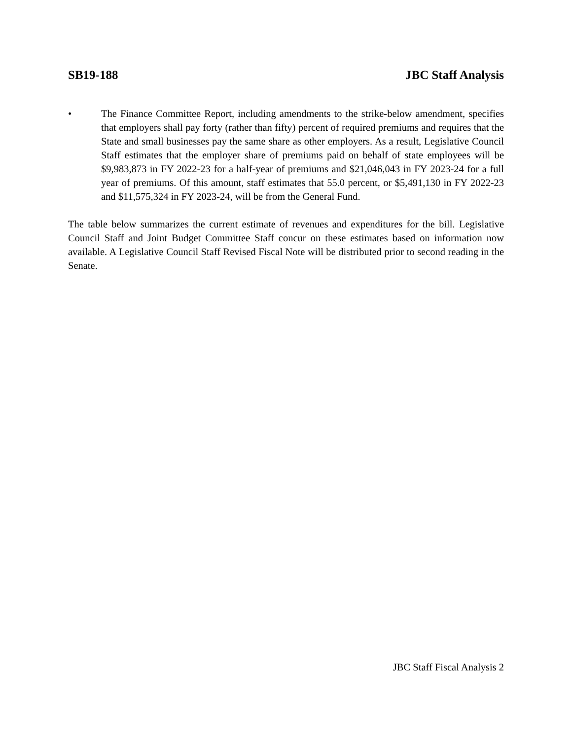SB19-188 JBC Staff Analysis
• The Finance Committee Report, including amendments to the strike-below amendment, specifies that employers shall pay forty (rather than fifty) percent of required premiums and requires that the State and small businesses pay the same share as other employers. As a result, Legislative Council Staff estimates that the employer share of premiums paid on behalf of state employees will be $9,983,873 in FY 2022-23 for a half-year of premiums and $21,046,043 in FY 2023-24 for a full year of premiums. Of this amount, staff estimates that 55.0 percent, or $5,491,130 in FY 2022-23 and $11,575,324 in FY 2023-24, will be from the General Fund.
The table below summarizes the current estimate of revenues and expenditures for the bill. Legislative Council Staff and Joint Budget Committee Staff concur on these estimates based on information now available. A Legislative Council Staff Revised Fiscal Note will be distributed prior to second reading in the Senate.
JBC Staff Fiscal Analysis 2